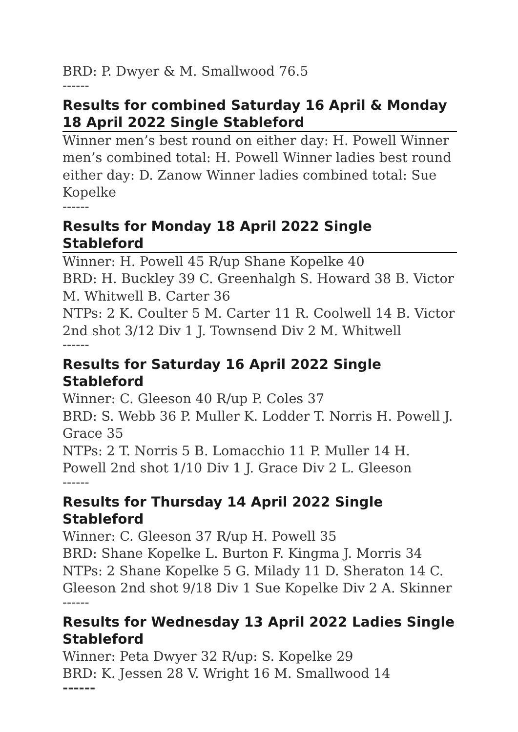BRD: P. Dwyer & M. Smallwood 76.5
------
Results for combined Saturday 16 April & Monday 18 April 2022 Single Stableford
Winner men’s best round on either day: H. Powell Winner men’s combined total: H. Powell Winner ladies best round either day: D. Zanow Winner ladies combined total: Sue Kopelke
------
Results for Monday 18 April 2022 Single Stableford
Winner: H. Powell 45 R/up Shane Kopelke 40
BRD: H. Buckley 39 C. Greenhalgh S. Howard 38 B. Victor M. Whitwell B. Carter 36
NTPs: 2 K. Coulter 5 M. Carter 11 R. Coolwell 14 B. Victor 2nd shot 3/12 Div 1 J. Townsend Div 2 M. Whitwell
------
Results for Saturday 16 April 2022 Single Stableford
Winner: C. Gleeson 40 R/up P. Coles 37
BRD: S. Webb 36 P. Muller K. Lodder T. Norris H. Powell J. Grace 35
NTPs: 2 T. Norris 5 B. Lomacchio 11 P. Muller 14 H. Powell 2nd shot 1/10 Div 1 J. Grace Div 2 L. Gleeson
------
Results for Thursday 14 April 2022 Single Stableford
Winner: C. Gleeson 37 R/up H. Powell 35
BRD: Shane Kopelke L. Burton F. Kingma J. Morris 34
NTPs: 2 Shane Kopelke 5 G. Milady 11 D. Sheraton 14 C. Gleeson 2nd shot 9/18 Div 1 Sue Kopelke Div 2 A. Skinner
------
Results for Wednesday 13 April 2022 Ladies Single Stableford
Winner: Peta Dwyer 32 R/up: S. Kopelke 29
BRD: K. Jessen 28 V. Wright 16 M. Smallwood 14
------